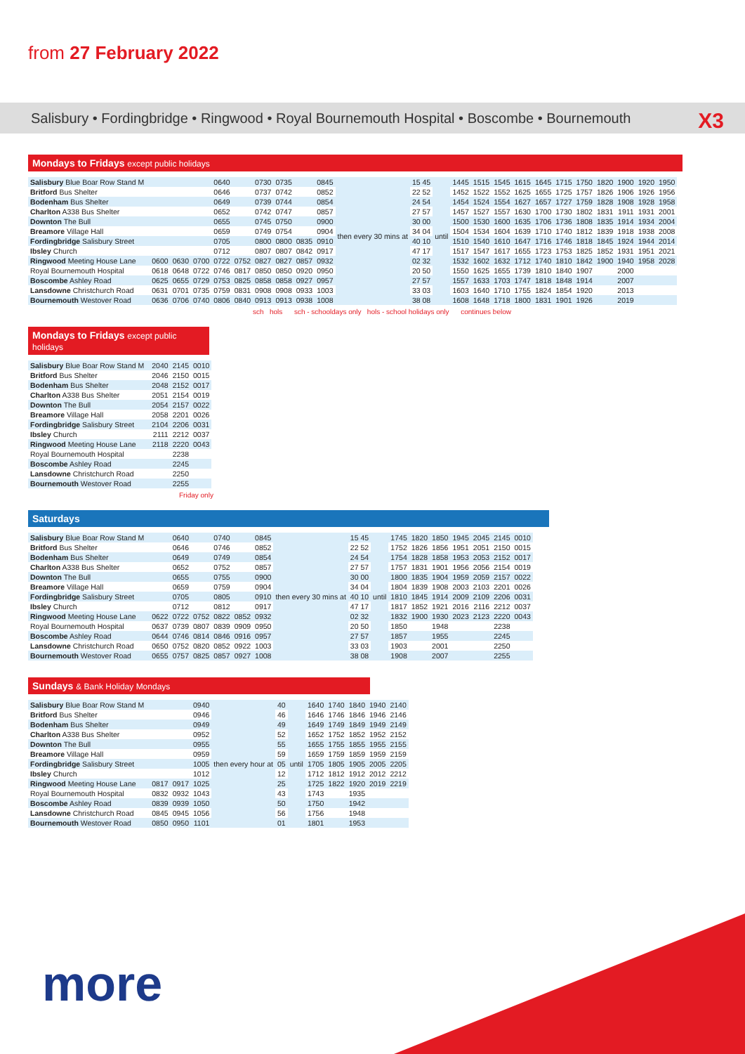from 27 February 2022
Salisbury • Fordingbridge • Ringwood • Royal Bournemouth Hospital • Boscombe • Bournemouth X3
Mondays to Fridays except public holidays
| Salisbury Blue Boar Row Stand M | | | | 0640 | | 0730 | 0735 | | 0845 | then every 30 mins at | 15 45 | until | 1445 | 1515 | 1545 | 1615 | 1645 | 1715 | 1750 | 1820 | 1900 | 1920 | 1950 |
| Britford Bus Shelter | | | | 0646 | | 0737 | 0742 | | 0852 | | 22 52 | | 1452 | 1522 | 1552 | 1625 | 1655 | 1725 | 1757 | 1826 | 1906 | 1926 | 1956 |
| Bodenham Bus Shelter | | | | 0649 | | 0739 | 0744 | | 0854 | | 24 54 | | 1454 | 1524 | 1554 | 1627 | 1657 | 1727 | 1759 | 1828 | 1908 | 1928 | 1958 |
| Charlton A338 Bus Shelter | | | | 0652 | | 0742 | 0747 | | 0857 | | 27 57 | | 1457 | 1527 | 1557 | 1630 | 1700 | 1730 | 1802 | 1831 | 1911 | 1931 | 2001 |
| Downton The Bull | | | | 0655 | | 0745 | 0750 | | 0900 | | 30 00 | | 1500 | 1530 | 1600 | 1635 | 1706 | 1736 | 1808 | 1835 | 1914 | 1934 | 2004 |
| Breamore Village Hall | | | | 0659 | | 0749 | 0754 | | 0904 | | 34 04 | | 1504 | 1534 | 1604 | 1639 | 1710 | 1740 | 1812 | 1839 | 1918 | 1938 | 2008 |
| Fordingbridge Salisbury Street | | | | 0705 | | 0800 | 0800 | 0835 | 0910 | | 40 10 | | 1510 | 1540 | 1610 | 1647 | 1716 | 1746 | 1818 | 1845 | 1924 | 1944 | 2014 |
| Ibsley Church | | | | 0712 | | 0807 | 0807 | 0842 | 0917 | | 47 17 | | 1517 | 1547 | 1617 | 1655 | 1723 | 1753 | 1825 | 1852 | 1931 | 1951 | 2021 |
| Ringwood Meeting House Lane | 0600 | 0630 | 0700 | 0722 | 0752 | 0827 | 0827 | 0857 | 0932 | | 02 32 | | 1532 | 1602 | 1632 | 1712 | 1740 | 1810 | 1842 | 1900 | 1940 | 1958 | 2028 |
| Royal Bournemouth Hospital | 0618 | 0648 | 0722 | 0746 | 0817 | 0850 | 0850 | 0920 | 0950 | | 20 50 | | 1550 | 1625 | 1655 | 1739 | 1810 | 1840 | 1907 | | 2000 | | |
| Boscombe Ashley Road | 0625 | 0655 | 0729 | 0753 | 0825 | 0858 | 0858 | 0927 | 0957 | | 27 57 | | 1557 | 1633 | 1703 | 1747 | 1818 | 1848 | 1914 | | 2007 | | |
| Lansdowne Christchurch Road | 0631 | 0701 | 0735 | 0759 | 0831 | 0908 | 0908 | 0933 | 1003 | | 33 03 | | 1603 | 1640 | 1710 | 1755 | 1824 | 1854 | 1920 | | 2013 | | |
| Bournemouth Westover Road | 0636 | 0706 | 0740 | 0806 | 0840 | 0913 | 0913 | 0938 | 1008 | | 38 08 | | 1608 | 1648 | 1718 | 1800 | 1831 | 1901 | 1926 | | 2019 | | |
sch hols sch - schooldays only hols - school holidays only continues below
Mondays to Fridays except public holidays
| Salisbury Blue Boar Row Stand M | 2040 | 2145 | 0010 |
| Britford Bus Shelter | 2046 | 2150 | 0015 |
| Bodenham Bus Shelter | 2048 | 2152 | 0017 |
| Charlton A338 Bus Shelter | 2051 | 2154 | 0019 |
| Downton The Bull | 2054 | 2157 | 0022 |
| Breamore Village Hall | 2058 | 2201 | 0026 |
| Fordingbridge Salisbury Street | 2104 | 2206 | 0031 |
| Ibsley Church | 2111 | 2212 | 0037 |
| Ringwood Meeting House Lane | 2118 | 2220 | 0043 |
| Royal Bournemouth Hospital | | 2238 | |
| Boscombe Ashley Road | | 2245 | |
| Lansdowne Christchurch Road | | 2250 | |
| Bournemouth Westover Road | | 2255 | |
Friday only
Saturdays
| Salisbury Blue Boar Row Stand M | | 0640 | | 0740 | | 0845 | then every 30 mins at | 15 45 | until | 1745 | 1820 | 1850 | 1945 | 2045 | 2145 | 0010 |
| Britford Bus Shelter | | 0646 | | 0746 | | 0852 | | 22 52 | | 1752 | 1826 | 1856 | 1951 | 2051 | 2150 | 0015 |
| Bodenham Bus Shelter | | 0649 | | 0749 | | 0854 | | 24 54 | | 1754 | 1828 | 1858 | 1953 | 2053 | 2152 | 0017 |
| Charlton A338 Bus Shelter | | 0652 | | 0752 | | 0857 | | 27 57 | | 1757 | 1831 | 1901 | 1956 | 2056 | 2154 | 0019 |
| Downton The Bull | | 0655 | | 0755 | | 0900 | | 30 00 | | 1800 | 1835 | 1904 | 1959 | 2059 | 2157 | 0022 |
| Breamore Village Hall | | 0659 | | 0759 | | 0904 | | 34 04 | | 1804 | 1839 | 1908 | 2003 | 2103 | 2201 | 0026 |
| Fordingbridge Salisbury Street | | 0705 | | 0805 | | 0910 | | 40 10 | | 1810 | 1845 | 1914 | 2009 | 2109 | 2206 | 0031 |
| Ibsley Church | | 0712 | | 0812 | | 0917 | | 47 17 | | 1817 | 1852 | 1921 | 2016 | 2116 | 2212 | 0037 |
| Ringwood Meeting House Lane | 0622 | 0722 | 0752 | 0822 | 0852 | 0932 | | 02 32 | | 1832 | 1900 | 1930 | 2023 | 2123 | 2220 | 0043 |
| Royal Bournemouth Hospital | 0637 | 0739 | 0807 | 0839 | 0909 | 0950 | | 20 50 | | 1850 | | 1948 | | | 2238 | |
| Boscombe Ashley Road | 0644 | 0746 | 0814 | 0846 | 0916 | 0957 | | 27 57 | | 1857 | | 1955 | | | 2245 | |
| Lansdowne Christchurch Road | 0650 | 0752 | 0820 | 0852 | 0922 | 1003 | | 33 03 | | 1903 | | 2001 | | | 2250 | |
| Bournemouth Westover Road | 0655 | 0757 | 0825 | 0857 | 0927 | 1008 | | 38 08 | | 1908 | | 2007 | | | 2255 | |
Sundays & Bank Holiday Mondays
| Salisbury Blue Boar Row Stand M | | | 0940 | then every hour at | 40 | until | 1640 | 1740 | 1840 | 1940 | 2140 |
| Britford Bus Shelter | | | 0946 | | 46 | | 1646 | 1746 | 1846 | 1946 | 2146 |
| Bodenham Bus Shelter | | | 0949 | | 49 | | 1649 | 1749 | 1849 | 1949 | 2149 |
| Charlton A338 Bus Shelter | | | 0952 | | 52 | | 1652 | 1752 | 1852 | 1952 | 2152 |
| Downton The Bull | | | 0955 | | 55 | | 1655 | 1755 | 1855 | 1955 | 2155 |
| Breamore Village Hall | | | 0959 | | 59 | | 1659 | 1759 | 1859 | 1959 | 2159 |
| Fordingbridge Salisbury Street | | | 1005 | | 05 | | 1705 | 1805 | 1905 | 2005 | 2205 |
| Ibsley Church | | | 1012 | | 12 | | 1712 | 1812 | 1912 | 2012 | 2212 |
| Ringwood Meeting House Lane | 0817 | 0917 | 1025 | | 25 | | 1725 | 1822 | 1920 | 2019 | 2219 |
| Royal Bournemouth Hospital | 0832 | 0932 | 1043 | | 43 | | 1743 | | 1935 | | |
| Boscombe Ashley Road | 0839 | 0939 | 1050 | | 50 | | 1750 | | 1942 | | |
| Lansdowne Christchurch Road | 0845 | 0945 | 1056 | | 56 | | 1756 | | 1948 | | |
| Bournemouth Westover Road | 0850 | 0950 | 1101 | | 01 | | 1801 | | 1953 | | |
more